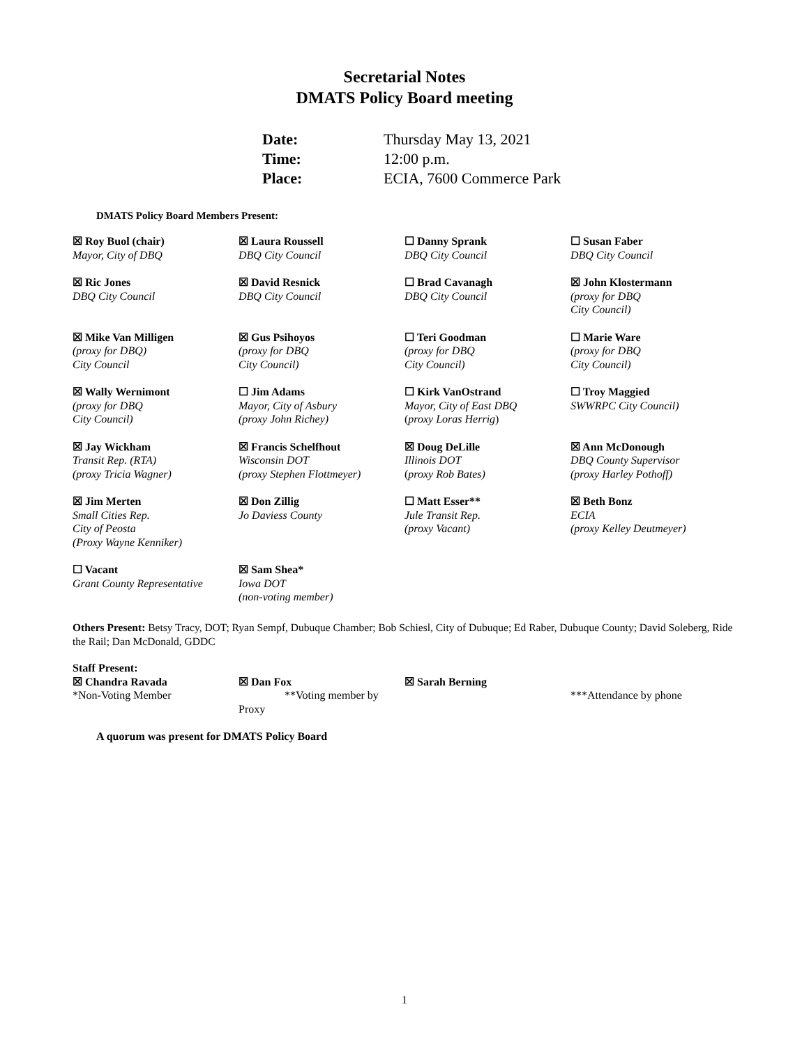Secretarial Notes
DMATS Policy Board meeting
| Date: | Thursday May 13, 2021 |
| Time: | 12:00 p.m. |
| Place: | ECIA, 7600 Commerce Park |
DMATS Policy Board Members Present:
| ☒ Roy Buol (chair) Mayor, City of DBQ | ☒ Laura Roussell DBQ City Council | ☐ Danny Sprank DBQ City Council | ☐ Susan Faber DBQ City Council |
| ☒ Ric Jones DBQ City Council | ☒ David Resnick DBQ City Council | ☐ Brad Cavanagh DBQ City Council | ☒ John Klostermann (proxy for DBQ City Council) |
| ☒ Mike Van Milligen (proxy for DBQ) City Council | ☒ Gus Psihoyos (proxy for DBQ City Council) | ☐ Teri Goodman (proxy for DBQ City Council) | ☐ Marie Ware (proxy for DBQ City Council) |
| ☒ Wally Wernimont (proxy for DBQ City Council) | ☐ Jim Adams Mayor, City of Asbury (proxy John Richey) | ☐ Kirk VanOstrand Mayor, City of East DBQ ( proxy Loras Herrig ) | ☐ Troy Maggied SWWRPC City Council) |
| ☒ Jay Wickham Transit Rep. (RTA) (proxy Tricia Wagner) | ☒ Francis Schelfhout Wisconsin DOT (proxy Stephen Flottmeyer) | ☒ Doug DeLille Illinois DOT ( proxy Rob Bates) | ☒ Ann McDonough DBQ County Supervisor (proxy Harley Pothoff) |
| ☒ Jim Merten Small Cities Rep. City of Peosta (Proxy Wayne Kenniker) | ☒ Don Zillig Jo Daviess County | ☐ Matt Esser** Jule Transit Rep. (proxy Vacant) | ☒ Beth Bonz ECIA (proxy Kelley Deutmeyer) |
| ☐ Vacant Grant County Representative | ☒ Sam Shea* Iowa DOT (non-voting member) | | |
Others Present: Betsy Tracy, DOT; Ryan Sempf, Dubuque Chamber; Bob Schiesl, City of Dubuque; Ed Raber, Dubuque County; David Soleberg, Ride the Rail; Dan McDonald, GDDC
Staff Present:
| ☒ Chandra Ravada *Non-Voting Member | ☒ Dan Fox **Voting member by Proxy | ☒ Sarah Berning | ***Attendance by phone |
A quorum was present for DMATS Policy Board
1